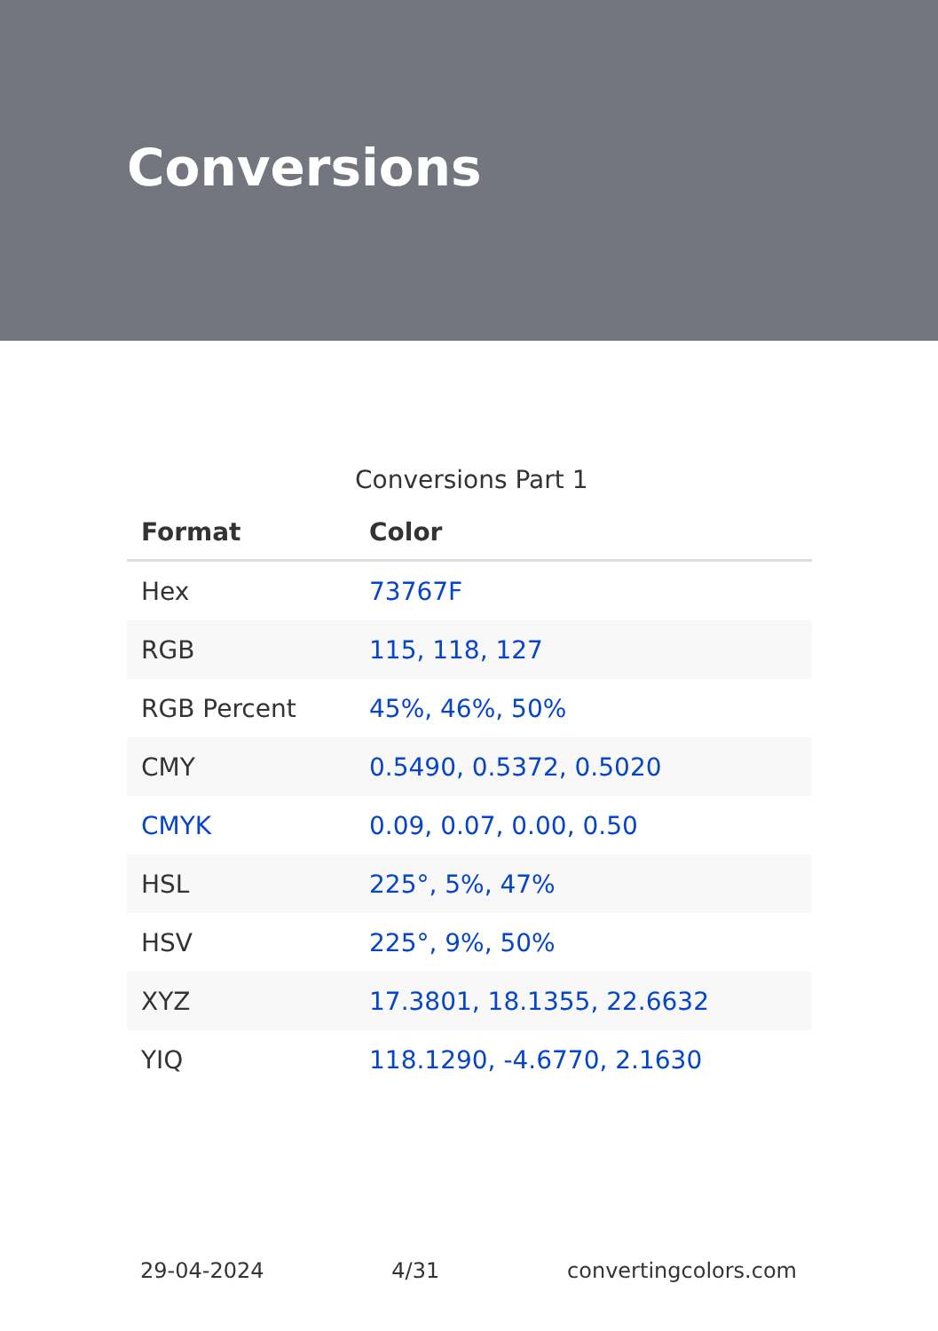Conversions
Conversions Part 1
| Format | Color |
| --- | --- |
| Hex | 73767F |
| RGB | 115, 118, 127 |
| RGB Percent | 45%, 46%, 50% |
| CMY | 0.5490, 0.5372, 0.5020 |
| CMYK | 0.09, 0.07, 0.00, 0.50 |
| HSL | 225°, 5%, 47% |
| HSV | 225°, 9%, 50% |
| XYZ | 17.3801, 18.1355, 22.6632 |
| YIQ | 118.1290, -4.6770, 2.1630 |
29-04-2024 4/31 convertingcolors.com